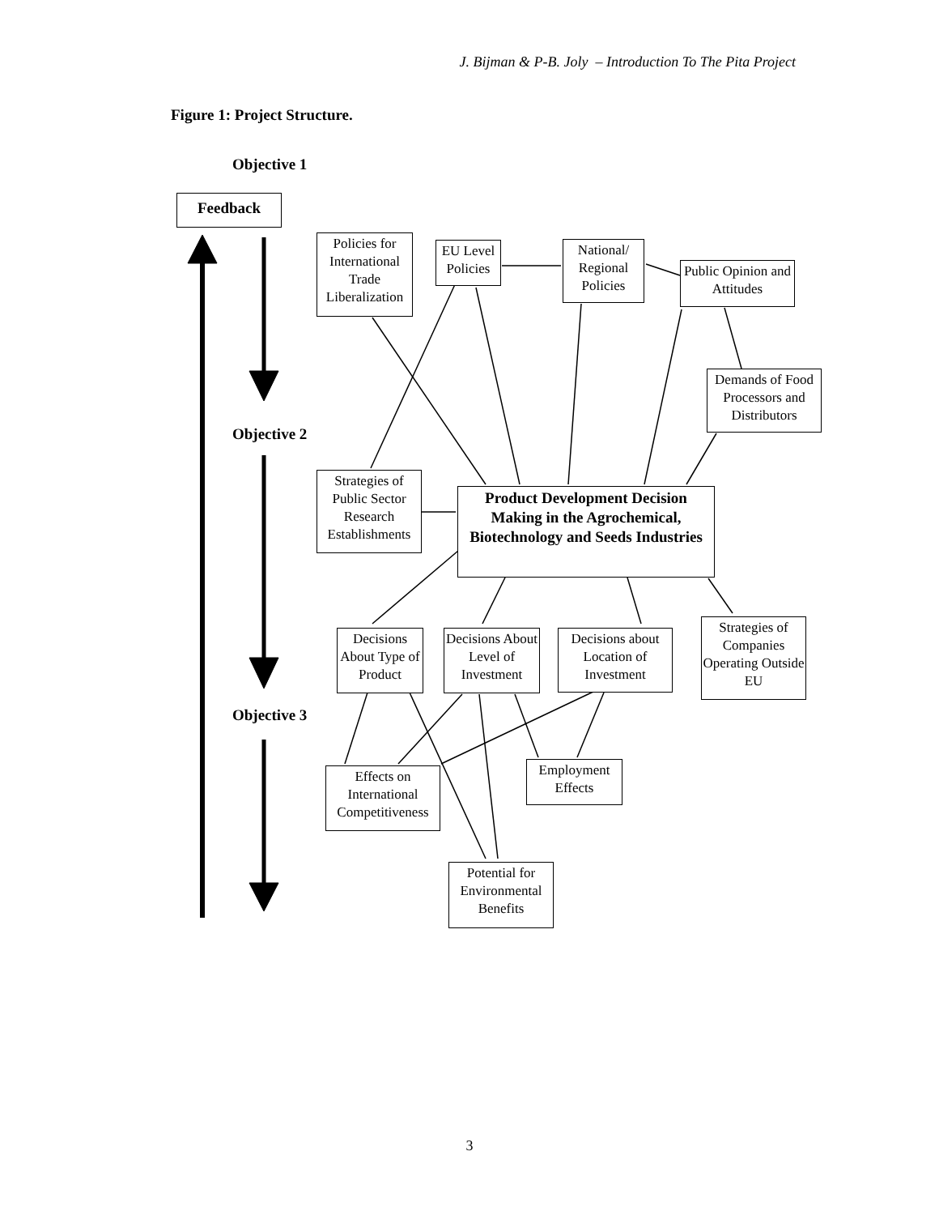J. Bijman & P-B. Joly – Introduction To The Pita Project
Figure 1: Project Structure.
Objective 1
Feedback
Policies for International Trade Liberalization
EU Level Policies
National/ Regional Policies
Public Opinion and Attitudes
Demands of Food Processors and Distributors
Objective 2
Strategies of Public Sector Research Establishments
Product Development Decision Making in the Agrochemical, Biotechnology and Seeds Industries
Decisions About Type of Product
Decisions About Level of Investment
Decisions about Location of Investment
Strategies of Companies Operating Outside EU
Objective 3
Effects on International Competitiveness
Employment Effects
Potential for Environmental Benefits
3